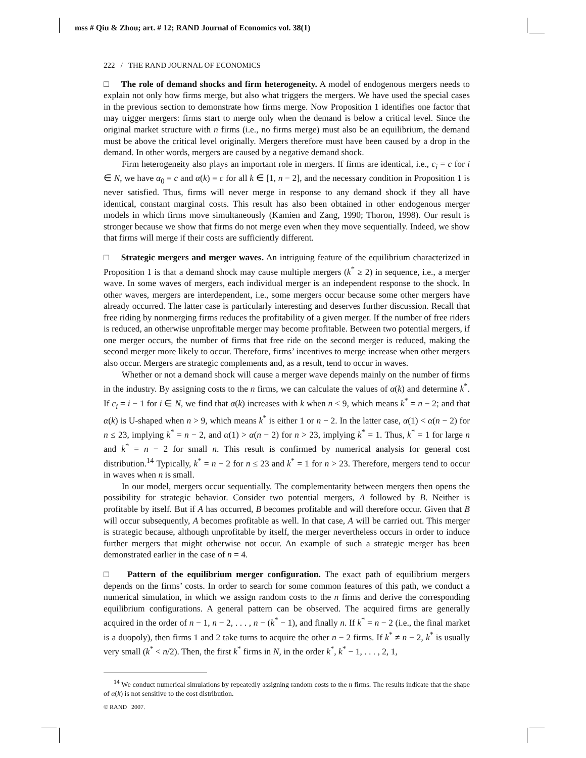mss # Qiu & Zhou; art. # 12; RAND Journal of Economics vol. 38(1)
222 / THE RAND JOURNAL OF ECONOMICS
□ The role of demand shocks and firm heterogeneity. A model of endogenous mergers needs to explain not only how firms merge, but also what triggers the mergers. We have used the special cases in the previous section to demonstrate how firms merge. Now Proposition 1 identifies one factor that may trigger mergers: firms start to merge only when the demand is below a critical level. Since the original market structure with n firms (i.e., no firms merge) must also be an equilibrium, the demand must be above the critical level originally. Mergers therefore must have been caused by a drop in the demand. In other words, mergers are caused by a negative demand shock.
Firm heterogeneity also plays an important role in mergers. If firms are identical, i.e., c<sub>i</sub> = c for i ∈ N, we have α<sub>0</sub> = c and α(k) = c for all k ∈ [1, n − 2], and the necessary condition in Proposition 1 is never satisfied. Thus, firms will never merge in response to any demand shock if they all have identical, constant marginal costs. This result has also been obtained in other endogenous merger models in which firms move simultaneously (Kamien and Zang, 1990; Thoron, 1998). Our result is stronger because we show that firms do not merge even when they move sequentially. Indeed, we show that firms will merge if their costs are sufficiently different.
□ Strategic mergers and merger waves. An intriguing feature of the equilibrium characterized in Proposition 1 is that a demand shock may cause multiple mergers (k<sup>*</sup> ≥ 2) in sequence, i.e., a merger wave. In some waves of mergers, each individual merger is an independent response to the shock. In other waves, mergers are interdependent, i.e., some mergers occur because some other mergers have already occurred. The latter case is particularly interesting and deserves further discussion. Recall that free riding by nonmerging firms reduces the profitability of a given merger. If the number of free riders is reduced, an otherwise unprofitable merger may become profitable. Between two potential mergers, if one merger occurs, the number of firms that free ride on the second merger is reduced, making the second merger more likely to occur. Therefore, firms’ incentives to merge increase when other mergers also occur. Mergers are strategic complements and, as a result, tend to occur in waves.
Whether or not a demand shock will cause a merger wave depends mainly on the number of firms in the industry. By assigning costs to the n firms, we can calculate the values of α(k) and determine k<sup>*</sup>. If c<sub>i</sub> = i − 1 for i ∈ N, we find that α(k) increases with k when n < 9, which means k<sup>*</sup> = n − 2; and that α(k) is U-shaped when n > 9, which means k<sup>*</sup> is either 1 or n − 2. In the latter case, α(1) < α(n − 2) for n ≤ 23, implying k<sup>*</sup> = n − 2, and α(1) > α(n − 2) for n > 23, implying k<sup>*</sup> = 1. Thus, k<sup>*</sup> = 1 for large n and k<sup>*</sup> = n − 2 for small n. This result is confirmed by numerical analysis for general cost distribution.<sup>14</sup> Typically, k<sup>*</sup> = n − 2 for n ≤ 23 and k<sup>*</sup> = 1 for n > 23. Therefore, mergers tend to occur in waves when n is small.
In our model, mergers occur sequentially. The complementarity between mergers then opens the possibility for strategic behavior. Consider two potential mergers, A followed by B. Neither is profitable by itself. But if A has occurred, B becomes profitable and will therefore occur. Given that B will occur subsequently, A becomes profitable as well. In that case, A will be carried out. This merger is strategic because, although unprofitable by itself, the merger nevertheless occurs in order to induce further mergers that might otherwise not occur. An example of such a strategic merger has been demonstrated earlier in the case of n = 4.
□ Pattern of the equilibrium merger configuration. The exact path of equilibrium mergers depends on the firms’ costs. In order to search for some common features of this path, we conduct a numerical simulation, in which we assign random costs to the n firms and derive the corresponding equilibrium configurations. A general pattern can be observed. The acquired firms are generally acquired in the order of n − 1, n − 2, . . . , n − (k<sup>*</sup> − 1), and finally n. If k<sup>*</sup> = n − 2 (i.e., the final market is a duopoly), then firms 1 and 2 take turns to acquire the other n − 2 firms. If k<sup>*</sup> ≠ n − 2, k<sup>*</sup> is usually very small (k<sup>*</sup> < n/2). Then, the first k<sup>*</sup> firms in N, in the order k<sup>*</sup>, k<sup>*</sup> − 1, . . . , 2, 1,
<sup>14</sup> We conduct numerical simulations by repeatedly assigning random costs to the n firms. The results indicate that the shape of α(k) is not sensitive to the cost distribution.
© RAND 2007.